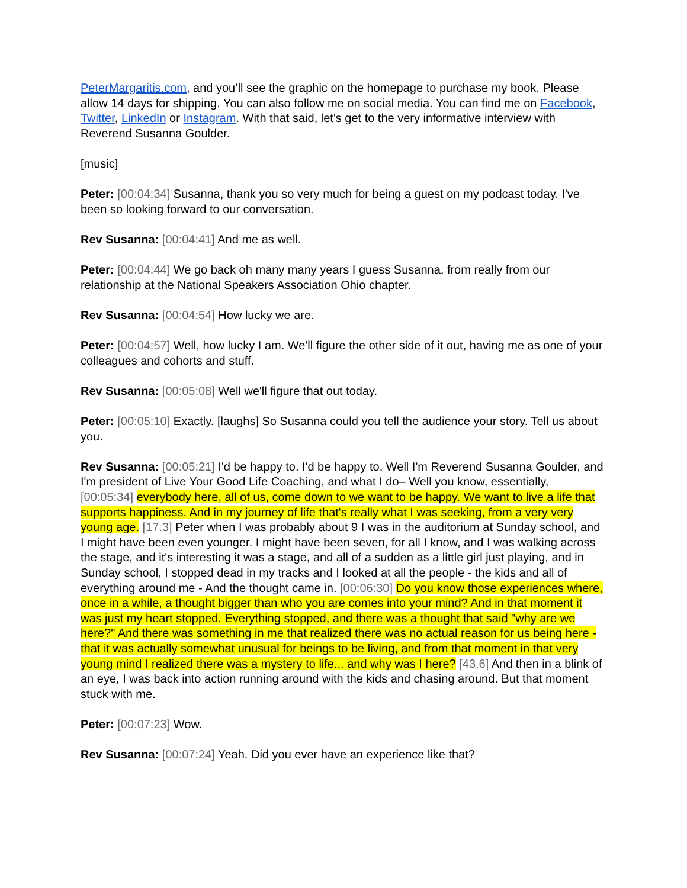PeterMargaritis.com, and you’ll see the graphic on the homepage to purchase my book. Please allow 14 days for shipping. You can also follow me on social media. You can find me on Facebook, Twitter, LinkedIn or Instagram. With that said, let's get to the very informative interview with Reverend Susanna Goulder.
[music]
Peter: [00:04:34] Susanna, thank you so very much for being a guest on my podcast today. I've been so looking forward to our conversation.
Rev Susanna: [00:04:41] And me as well.
Peter: [00:04:44] We go back oh many many years I guess Susanna, from really from our relationship at the National Speakers Association Ohio chapter.
Rev Susanna: [00:04:54] How lucky we are.
Peter: [00:04:57] Well, how lucky I am. We'll figure the other side of it out, having me as one of your colleagues and cohorts and stuff.
Rev Susanna: [00:05:08] Well we'll figure that out today.
Peter: [00:05:10] Exactly. [laughs] So Susanna could you tell the audience your story. Tell us about you.
Rev Susanna: [00:05:21] I'd be happy to. I'd be happy to. Well I'm Reverend Susanna Goulder, and I'm president of Live Your Good Life Coaching, and what I do– Well you know, essentially, [00:05:34] everybody here, all of us, come down to we want to be happy. We want to live a life that supports happiness. And in my journey of life that's really what I was seeking, from a very very young age. [17.3] Peter when I was probably about 9 I was in the auditorium at Sunday school, and I might have been even younger. I might have been seven, for all I know, and I was walking across the stage, and it's interesting it was a stage, and all of a sudden as a little girl just playing, and in Sunday school, I stopped dead in my tracks and I looked at all the people - the kids and all of everything around me - And the thought came in. [00:06:30] Do you know those experiences where, once in a while, a thought bigger than who you are comes into your mind? And in that moment it was just my heart stopped. Everything stopped, and there was a thought that said "why are we here?" And there was something in me that realized there was no actual reason for us being here - that it was actually somewhat unusual for beings to be living, and from that moment in that very young mind I realized there was a mystery to life... and why was I here? [43.6] And then in a blink of an eye, I was back into action running around with the kids and chasing around. But that moment stuck with me.
Peter: [00:07:23] Wow.
Rev Susanna: [00:07:24] Yeah. Did you ever have an experience like that?